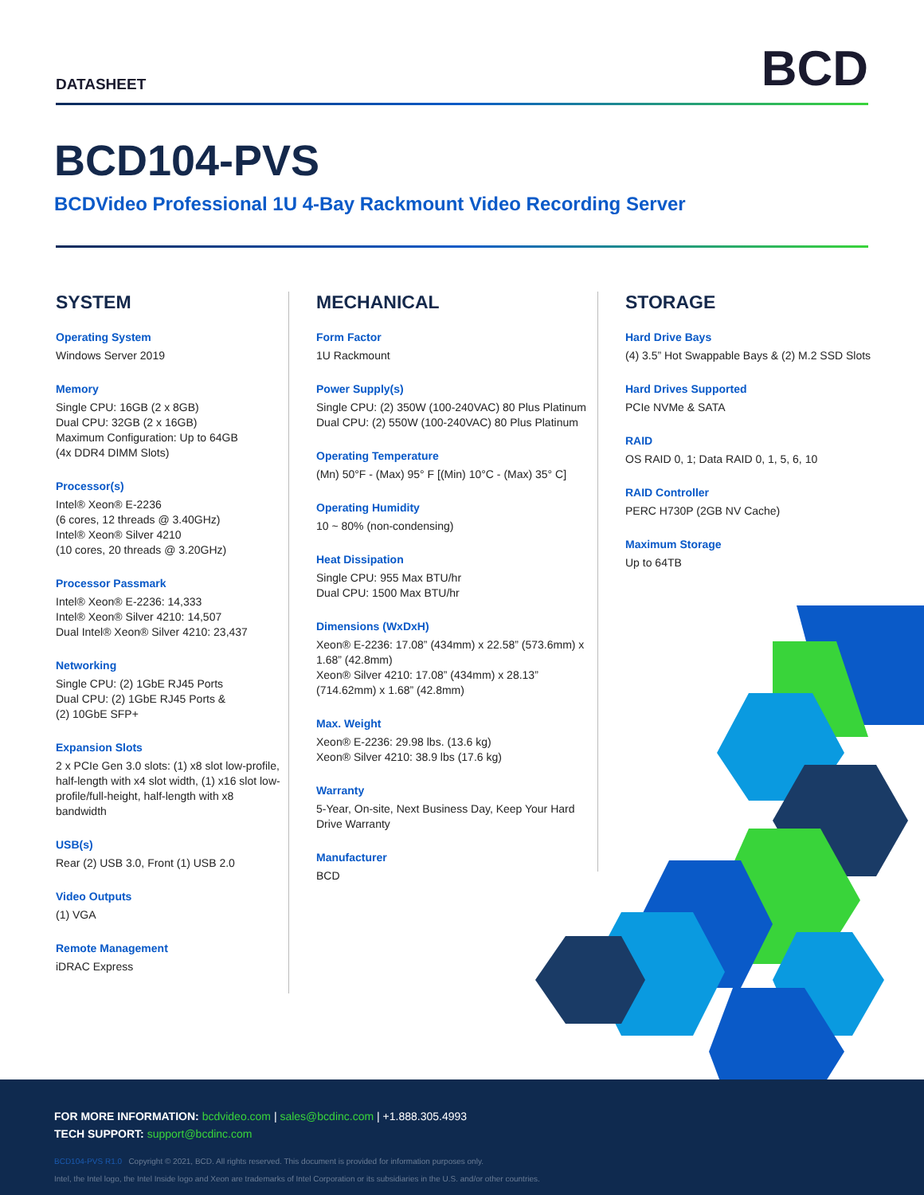DATASHEET
BCD
BCD104-PVS
BCDVideo Professional 1U 4-Bay Rackmount Video Recording Server
SYSTEM
Operating System
Windows Server 2019
Memory
Single CPU: 16GB (2 x 8GB)
Dual CPU: 32GB (2 x 16GB)
Maximum Configuration: Up to 64GB
(4x DDR4 DIMM Slots)
Processor(s)
Intel® Xeon® E-2236
(6 cores, 12 threads @ 3.40GHz)
Intel® Xeon® Silver 4210
(10 cores, 20 threads @ 3.20GHz)
Processor Passmark
Intel® Xeon® E-2236: 14,333
Intel® Xeon® Silver 4210: 14,507
Dual Intel® Xeon® Silver 4210: 23,437
Networking
Single CPU: (2) 1GbE RJ45 Ports
Dual CPU: (2) 1GbE RJ45 Ports &
(2) 10GbE SFP+
Expansion Slots
2 x PCIe Gen 3.0 slots: (1) x8 slot low-profile, half-length with x4 slot width, (1) x16 slot low-profile/full-height, half-length with x8 bandwidth
USB(s)
Rear (2) USB 3.0, Front (1) USB 2.0
Video Outputs
(1) VGA
Remote Management
iDRAC Express
MECHANICAL
Form Factor
1U Rackmount
Power Supply(s)
Single CPU: (2) 350W (100-240VAC) 80 Plus Platinum
Dual CPU: (2) 550W (100-240VAC) 80 Plus Platinum
Operating Temperature
(Mn) 50°F - (Max) 95° F [(Min) 10°C - (Max) 35° C]
Operating Humidity
10 ~ 80% (non-condensing)
Heat Dissipation
Single CPU: 955 Max BTU/hr
Dual CPU: 1500 Max BTU/hr
Dimensions (WxDxH)
Xeon® E-2236: 17.08” (434mm) x 22.58” (573.6mm) x 1.68” (42.8mm)
Xeon® Silver 4210: 17.08” (434mm) x 28.13” (714.62mm) x 1.68” (42.8mm)
Max. Weight
Xeon® E-2236: 29.98 lbs. (13.6 kg)
Xeon® Silver 4210: 38.9 lbs (17.6 kg)
Warranty
5-Year, On-site, Next Business Day, Keep Your Hard Drive Warranty
Manufacturer
BCD
STORAGE
Hard Drive Bays
(4) 3.5” Hot Swappable Bays & (2) M.2 SSD Slots
Hard Drives Supported
PCIe NVMe & SATA
RAID
OS RAID 0, 1; Data RAID 0, 1, 5, 6, 10
RAID Controller
PERC H730P (2GB NV Cache)
Maximum Storage
Up to 64TB
FOR MORE INFORMATION: bcdvideo.com | sales@bcdinc.com | +1.888.305.4993
TECH SUPPORT: support@bcdinc.com
BCD104-PVS R1.0 Copyright © 2021, BCD. All rights reserved. This document is provided for information purposes only.
Intel, the Intel logo, the Intel Inside logo and Xeon are trademarks of Intel Corporation or its subsidiaries in the U.S. and/or other countries.